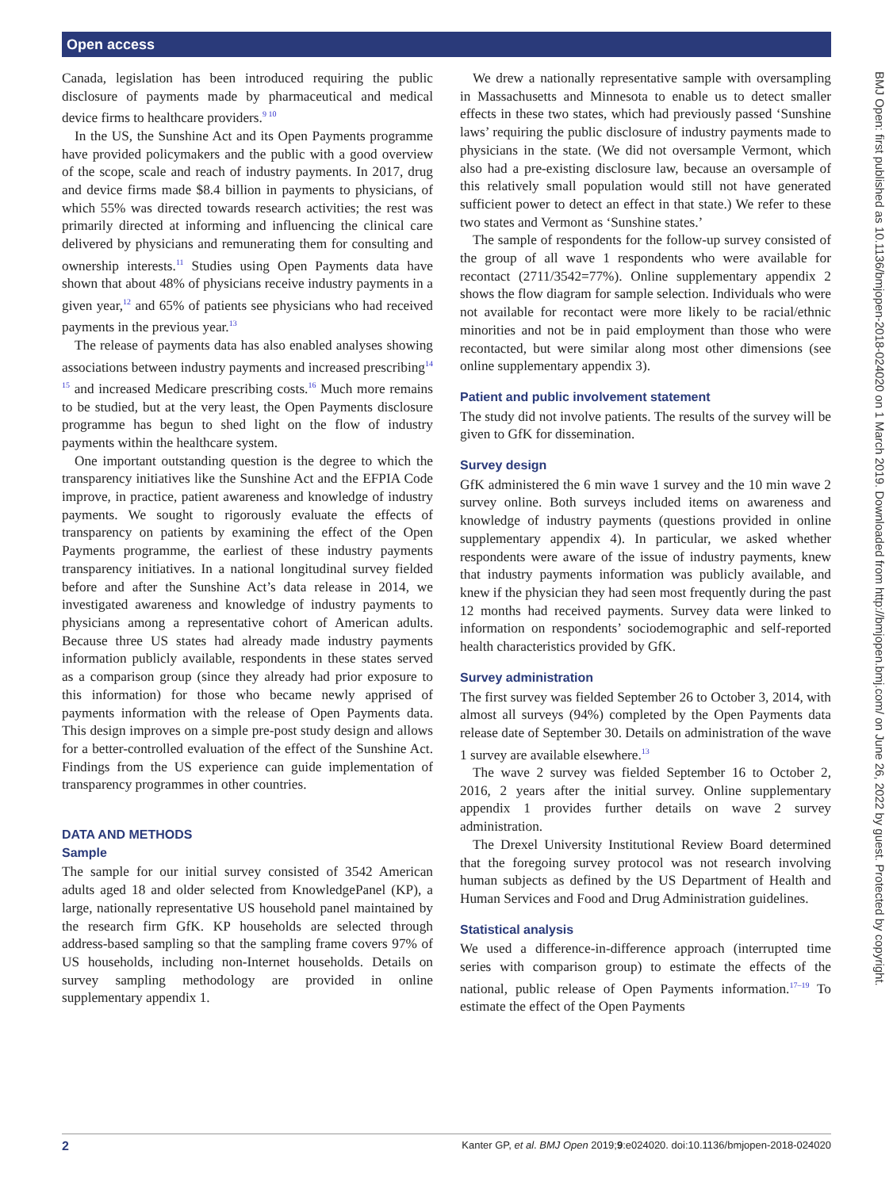Open access
Canada, legislation has been introduced requiring the public disclosure of payments made by pharmaceutical and medical device firms to healthcare providers.<sup>9 10</sup>
In the US, the Sunshine Act and its Open Payments programme have provided policymakers and the public with a good overview of the scope, scale and reach of industry payments. In 2017, drug and device firms made $8.4 billion in payments to physicians, of which 55% was directed towards research activities; the rest was primarily directed at informing and influencing the clinical care delivered by physicians and remunerating them for consulting and ownership interests.<sup>11</sup> Studies using Open Payments data have shown that about 48% of physicians receive industry payments in a given year,<sup>12</sup> and 65% of patients see physicians who had received payments in the previous year.<sup>13</sup>
The release of payments data has also enabled analyses showing associations between industry payments and increased prescribing<sup>14 15</sup> and increased Medicare prescribing costs.<sup>16</sup> Much more remains to be studied, but at the very least, the Open Payments disclosure programme has begun to shed light on the flow of industry payments within the healthcare system.
One important outstanding question is the degree to which the transparency initiatives like the Sunshine Act and the EFPIA Code improve, in practice, patient awareness and knowledge of industry payments. We sought to rigorously evaluate the effects of transparency on patients by examining the effect of the Open Payments programme, the earliest of these industry payments transparency initiatives. In a national longitudinal survey fielded before and after the Sunshine Act’s data release in 2014, we investigated awareness and knowledge of industry payments to physicians among a representative cohort of American adults. Because three US states had already made industry payments information publicly available, respondents in these states served as a comparison group (since they already had prior exposure to this information) for those who became newly apprised of payments information with the release of Open Payments data. This design improves on a simple pre-post study design and allows for a better-controlled evaluation of the effect of the Sunshine Act. Findings from the US experience can guide implementation of transparency programmes in other countries.
DATA AND METHODS
Sample
The sample for our initial survey consisted of 3542 American adults aged 18 and older selected from KnowledgePanel (KP), a large, nationally representative US household panel maintained by the research firm GfK. KP households are selected through address-based sampling so that the sampling frame covers 97% of US households, including non-Internet households. Details on survey sampling methodology are provided in online supplementary appendix 1.
We drew a nationally representative sample with oversampling in Massachusetts and Minnesota to enable us to detect smaller effects in these two states, which had previously passed ‘Sunshine laws’ requiring the public disclosure of industry payments made to physicians in the state. (We did not oversample Vermont, which also had a pre-existing disclosure law, because an oversample of this relatively small population would still not have generated sufficient power to detect an effect in that state.) We refer to these two states and Vermont as ‘Sunshine states.’
The sample of respondents for the follow-up survey consisted of the group of all wave 1 respondents who were available for recontact (2711/3542=77%). Online supplementary appendix 2 shows the flow diagram for sample selection. Individuals who were not available for recontact were more likely to be racial/ethnic minorities and not be in paid employment than those who were recontacted, but were similar along most other dimensions (see online supplementary appendix 3).
Patient and public involvement statement
The study did not involve patients. The results of the survey will be given to GfK for dissemination.
Survey design
GfK administered the 6 min wave 1 survey and the 10 min wave 2 survey online. Both surveys included items on awareness and knowledge of industry payments (questions provided in online supplementary appendix 4). In particular, we asked whether respondents were aware of the issue of industry payments, knew that industry payments information was publicly available, and knew if the physician they had seen most frequently during the past 12 months had received payments. Survey data were linked to information on respondents’ sociodemographic and self-reported health characteristics provided by GfK.
Survey administration
The first survey was fielded September 26 to October 3, 2014, with almost all surveys (94%) completed by the Open Payments data release date of September 30. Details on administration of the wave 1 survey are available elsewhere.<sup>13</sup>
The wave 2 survey was fielded September 16 to October 2, 2016, 2 years after the initial survey. Online supplementary appendix 1 provides further details on wave 2 survey administration.
The Drexel University Institutional Review Board determined that the foregoing survey protocol was not research involving human subjects as defined by the US Department of Health and Human Services and Food and Drug Administration guidelines.
Statistical analysis
We used a difference-in-difference approach (interrupted time series with comparison group) to estimate the effects of the national, public release of Open Payments information.<sup>17–19</sup> To estimate the effect of the Open Payments
BMJ Open: first published as 10.1136/bmjopen-2018-024020 on 1 March 2019. Downloaded from http://bmjopen.bmj.com/ on June 26, 2022 by guest. Protected by copyright.
2 Kanter GP, et al. BMJ Open 2019;9:e024020. doi:10.1136/bmjopen-2018-024020